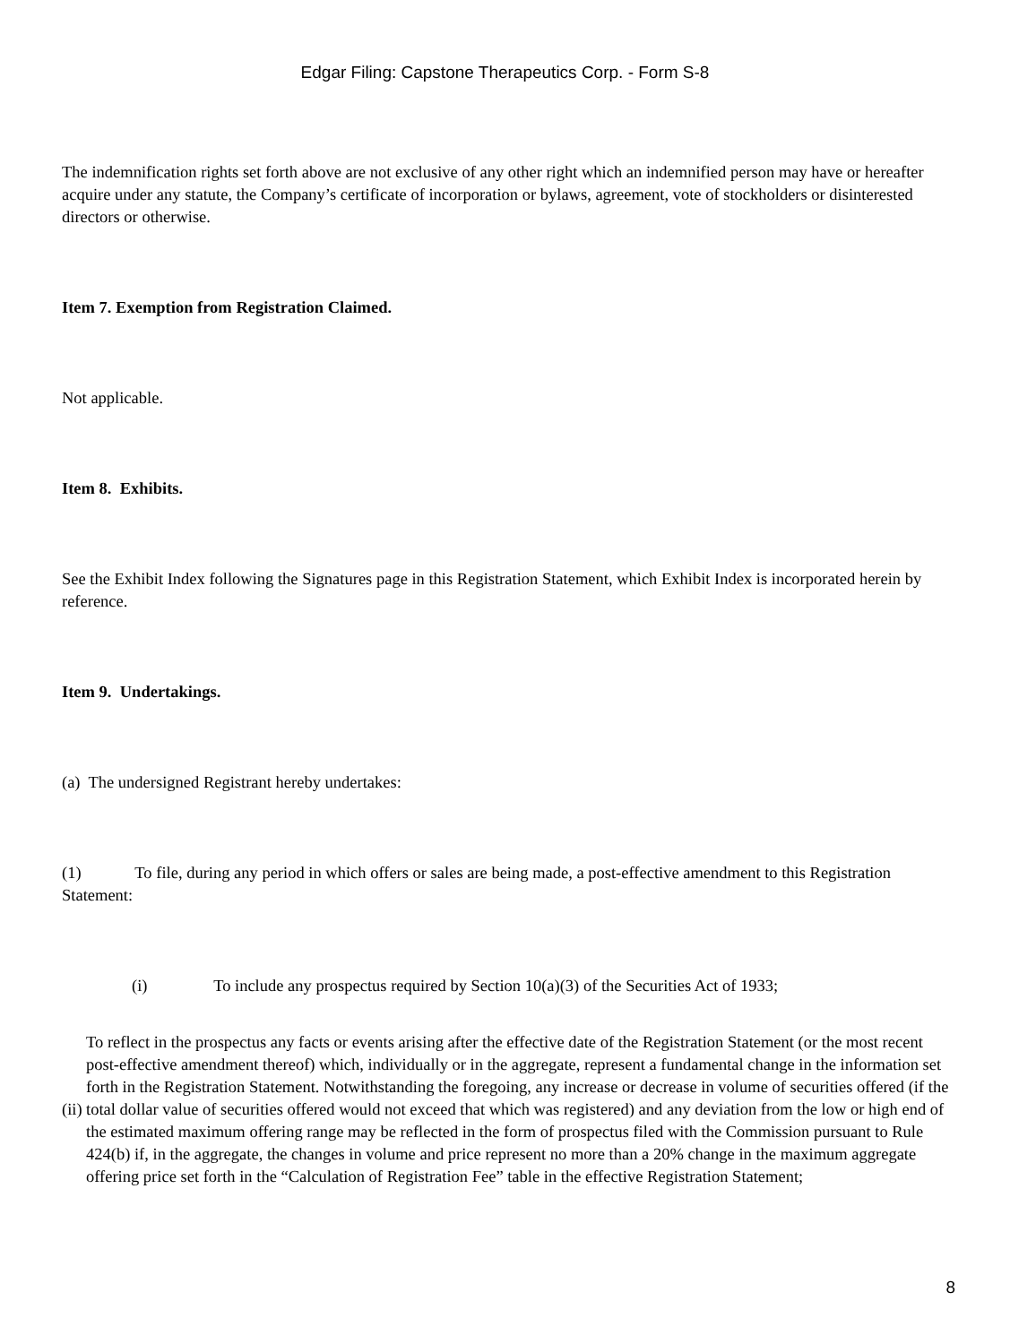Edgar Filing: Capstone Therapeutics Corp. - Form S-8
The indemnification rights set forth above are not exclusive of any other right which an indemnified person may have or hereafter acquire under any statute, the Company’s certificate of incorporation or bylaws, agreement, vote of stockholders or disinterested directors or otherwise.
Item 7. Exemption from Registration Claimed.
Not applicable.
Item 8. Exhibits.
See the Exhibit Index following the Signatures page in this Registration Statement, which Exhibit Index is incorporated herein by reference.
Item 9. Undertakings.
(a) The undersigned Registrant hereby undertakes:
(1) To file, during any period in which offers or sales are being made, a post-effective amendment to this Registration Statement:
(i) To include any prospectus required by Section 10(a)(3) of the Securities Act of 1933;
(ii) To reflect in the prospectus any facts or events arising after the effective date of the Registration Statement (or the most recent post-effective amendment thereof) which, individually or in the aggregate, represent a fundamental change in the information set forth in the Registration Statement. Notwithstanding the foregoing, any increase or decrease in volume of securities offered (if the total dollar value of securities offered would not exceed that which was registered) and any deviation from the low or high end of the estimated maximum offering range may be reflected in the form of prospectus filed with the Commission pursuant to Rule 424(b) if, in the aggregate, the changes in volume and price represent no more than a 20% change in the maximum aggregate offering price set forth in the “Calculation of Registration Fee” table in the effective Registration Statement;
8